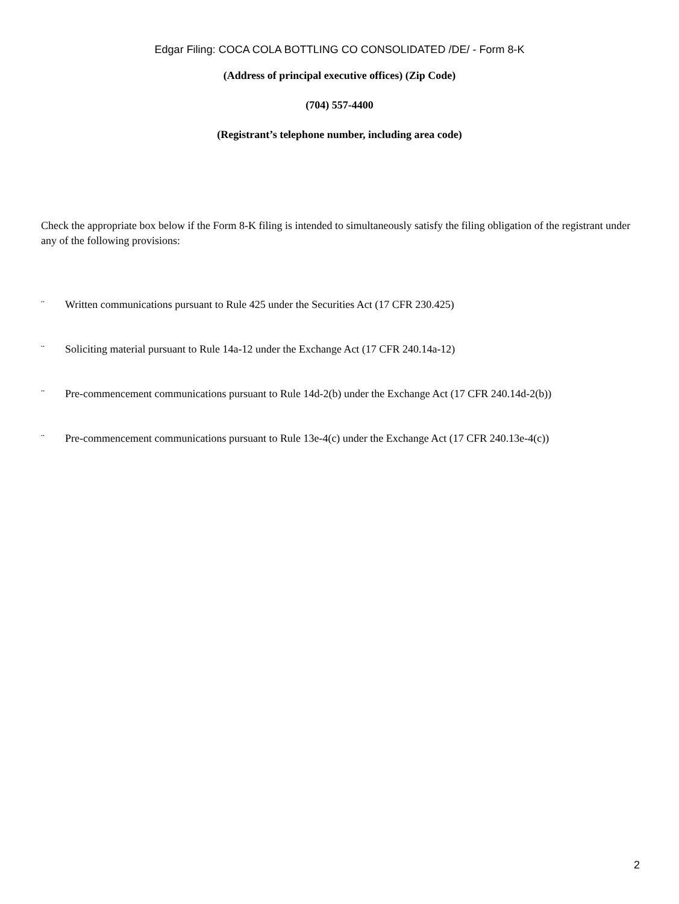Edgar Filing: COCA COLA BOTTLING CO CONSOLIDATED /DE/ - Form 8-K
(Address of principal executive offices) (Zip Code)
(704) 557-4400
(Registrant’s telephone number, including area code)
Check the appropriate box below if the Form 8-K filing is intended to simultaneously satisfy the filing obligation of the registrant under any of the following provisions:
¨ Written communications pursuant to Rule 425 under the Securities Act (17 CFR 230.425)
¨ Soliciting material pursuant to Rule 14a-12 under the Exchange Act (17 CFR 240.14a-12)
¨ Pre-commencement communications pursuant to Rule 14d-2(b) under the Exchange Act (17 CFR 240.14d-2(b))
¨ Pre-commencement communications pursuant to Rule 13e-4(c) under the Exchange Act (17 CFR 240.13e-4(c))
2